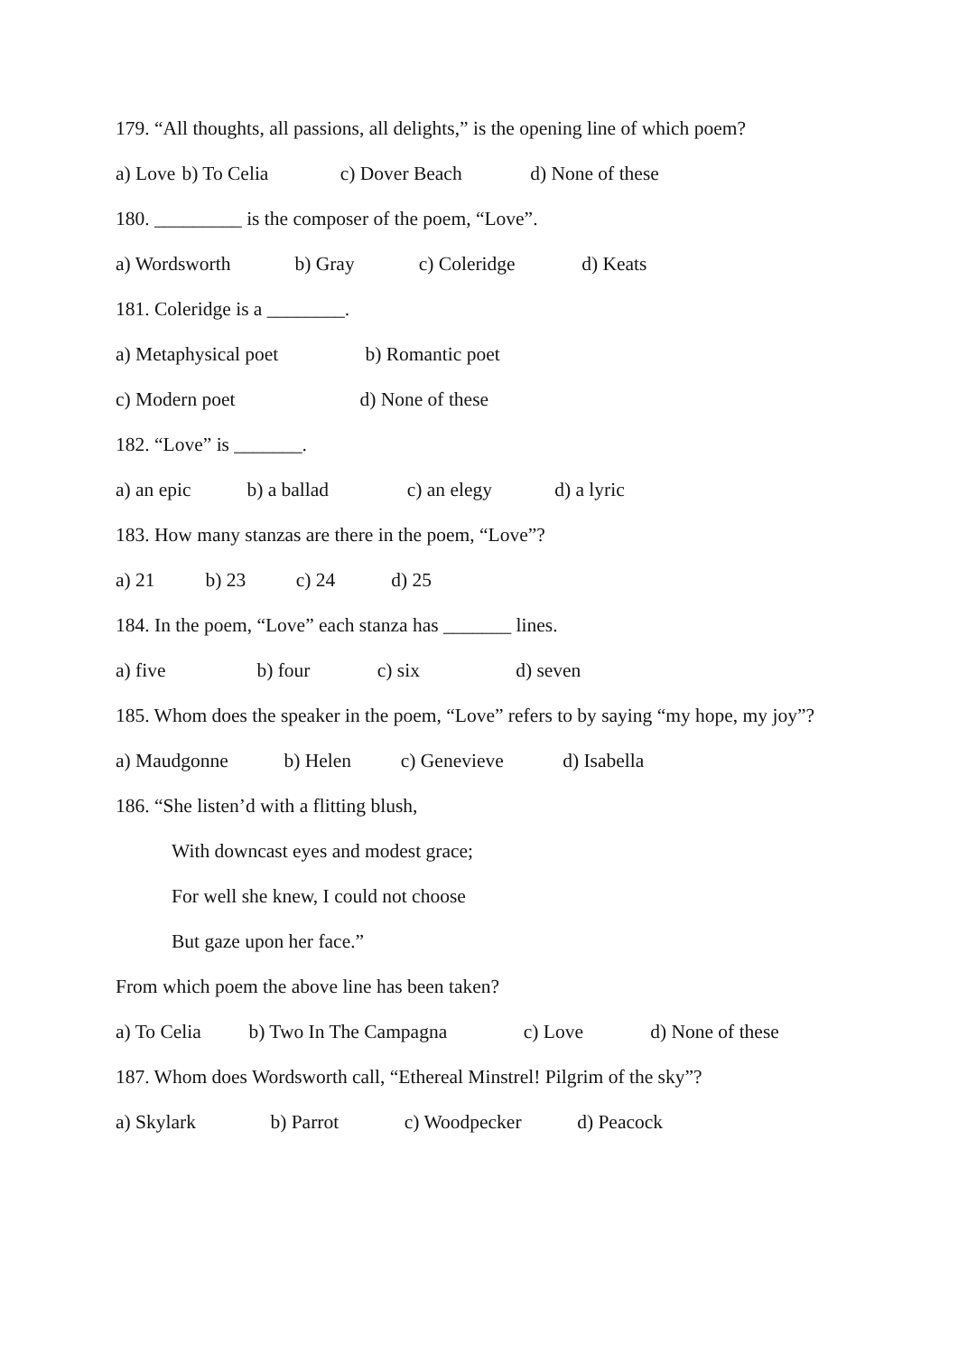179. “All thoughts, all passions, all delights,” is the opening line of which poem?
a) Love b) To Celia c) Dover Beach d) None of these
180. _________ is the composer of the poem, “Love”.
a) Wordsworth b) Gray c) Coleridge d) Keats
181. Coleridge is a ________.
a) Metaphysical poet b) Romantic poet
c) Modern poet d) None of these
182. “Love” is _______.
a) an epic b) a ballad c) an elegy d) a lyric
183. How many stanzas are there in the poem, “Love”?
a) 21 b) 23 c) 24 d) 25
184. In the poem, “Love” each stanza has _______ lines.
a) five b) four c) six d) seven
185. Whom does the speaker in the poem, “Love” refers to by saying “my hope, my joy”?
a) Maudgonne b) Helen c) Genevieve d) Isabella
186. “She listen’d with a flitting blush,
With downcast eyes and modest grace;
For well she knew, I could not choose
But gaze upon her face.”
From which poem the above line has been taken?
a) To Celia b) Two In The Campagna c) Love d) None of these
187. Whom does Wordsworth call, “Ethereal Minstrel! Pilgrim of the sky”?
a) Skylark b) Parrot c) Woodpecker d) Peacock